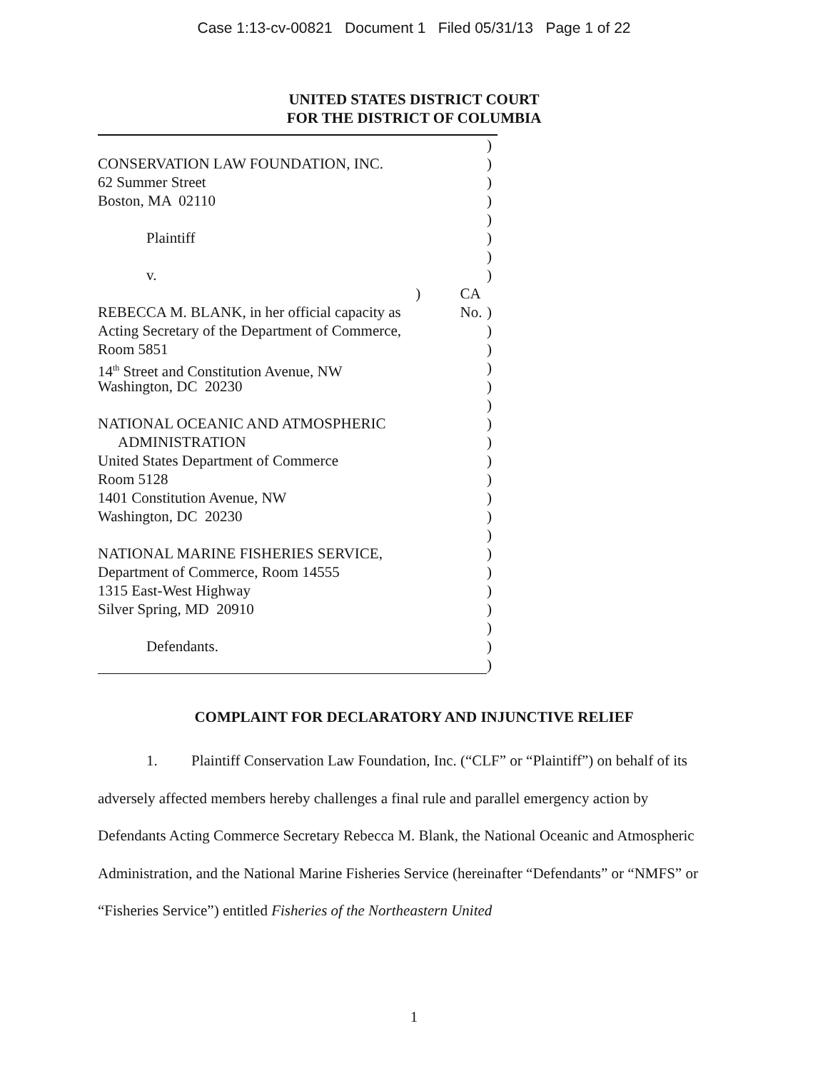Case 1:13-cv-00821 Document 1 Filed 05/31/13 Page 1 of 22
UNITED STATES DISTRICT COURT
FOR THE DISTRICT OF COLUMBIA
)
CONSERVATION LAW FOUNDATION, INC. )
62 Summer Street )
Boston, MA 02110 )
)
Plaintiff )
)
v. )
) CA No.
REBECCA M. BLANK, in her official capacity as
)
Acting Secretary of the Department of Commerce,
)
Room 5851 )
14<sup>th</sup> Street and Constitution Avenue, NW )
Washington, DC 20230 )
)
NATIONAL OCEANIC AND ATMOSPHERIC )
ADMINISTRATION )
United States Department of Commerce )
Room 5128 )
1401 Constitution Avenue, NW )
Washington, DC 20230 )
)
NATIONAL MARINE FISHERIES SERVICE, )
Department of Commerce, Room 14555 )
1315 East-West Highway )
Silver Spring, MD 20910 )
)
Defendants. )
)
COMPLAINT FOR DECLARATORY AND INJUNCTIVE RELIEF
1. Plaintiff Conservation Law Foundation, Inc. (“CLF” or “Plaintiff”) on behalf of its adversely affected members hereby challenges a final rule and parallel emergency action by Defendants Acting Commerce Secretary Rebecca M. Blank, the National Oceanic and Atmospheric Administration, and the National Marine Fisheries Service (hereinafter “Defendants” or “NMFS” or “Fisheries Service”) entitled Fisheries of the Northeastern United
1